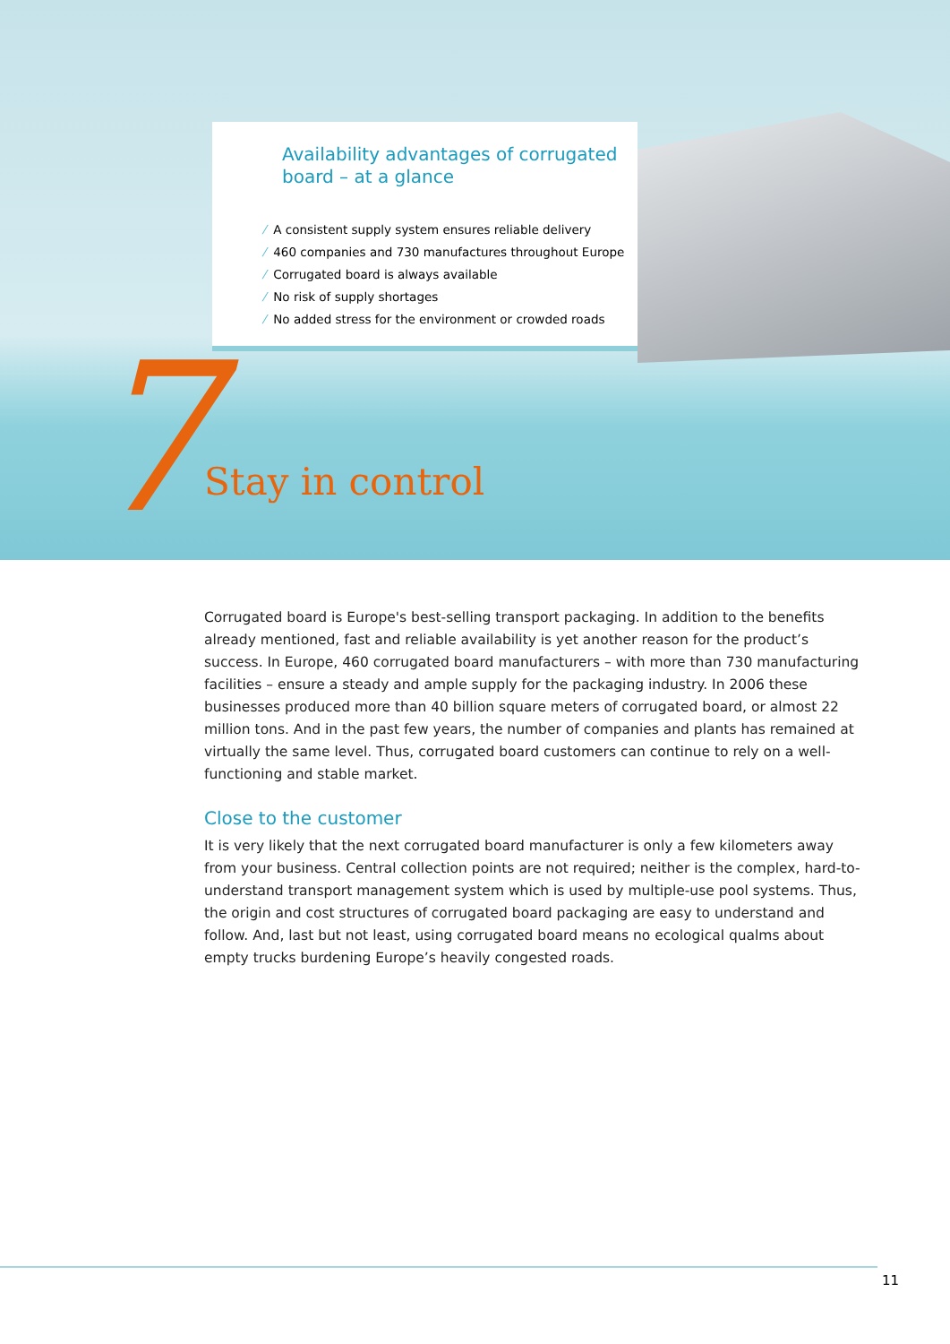Availability advantages of corrugated
board – at a glance
⁄ A consistent supply system ensures reliable delivery
⁄ 460 companies and 730 manufactures throughout Europe
⁄ Corrugated board is always available
⁄ No risk of supply shortages
⁄ No added stress for the environment or crowded roads
7 Stay in control
Corrugated board is Europe's best-selling transport packaging. In addition to the benefits already mentioned, fast and reliable availability is yet another reason for the product’s success. In Europe, 460 corrugated board manufacturers – with more than 730 manufacturing facilities – ensure a steady and ample supply for the packaging industry. In 2006 these businesses produced more than 40 billion square meters of corrugated board, or almost 22 million tons. And in the past few years, the number of companies and plants has remained at virtually the same level. Thus, corrugated board customers can continue to rely on a well-functioning and stable market.
Close to the customer
It is very likely that the next corrugated board manufacturer is only a few kilometers away from your business. Central collection points are not required; neither is the complex, hard-to-understand transport management system which is used by multiple-use pool systems. Thus, the origin and cost structures of corrugated board packaging are easy to understand and follow. And, last but not least, using corrugated board means no ecological qualms about empty trucks burdening Europe’s heavily congested roads.
11